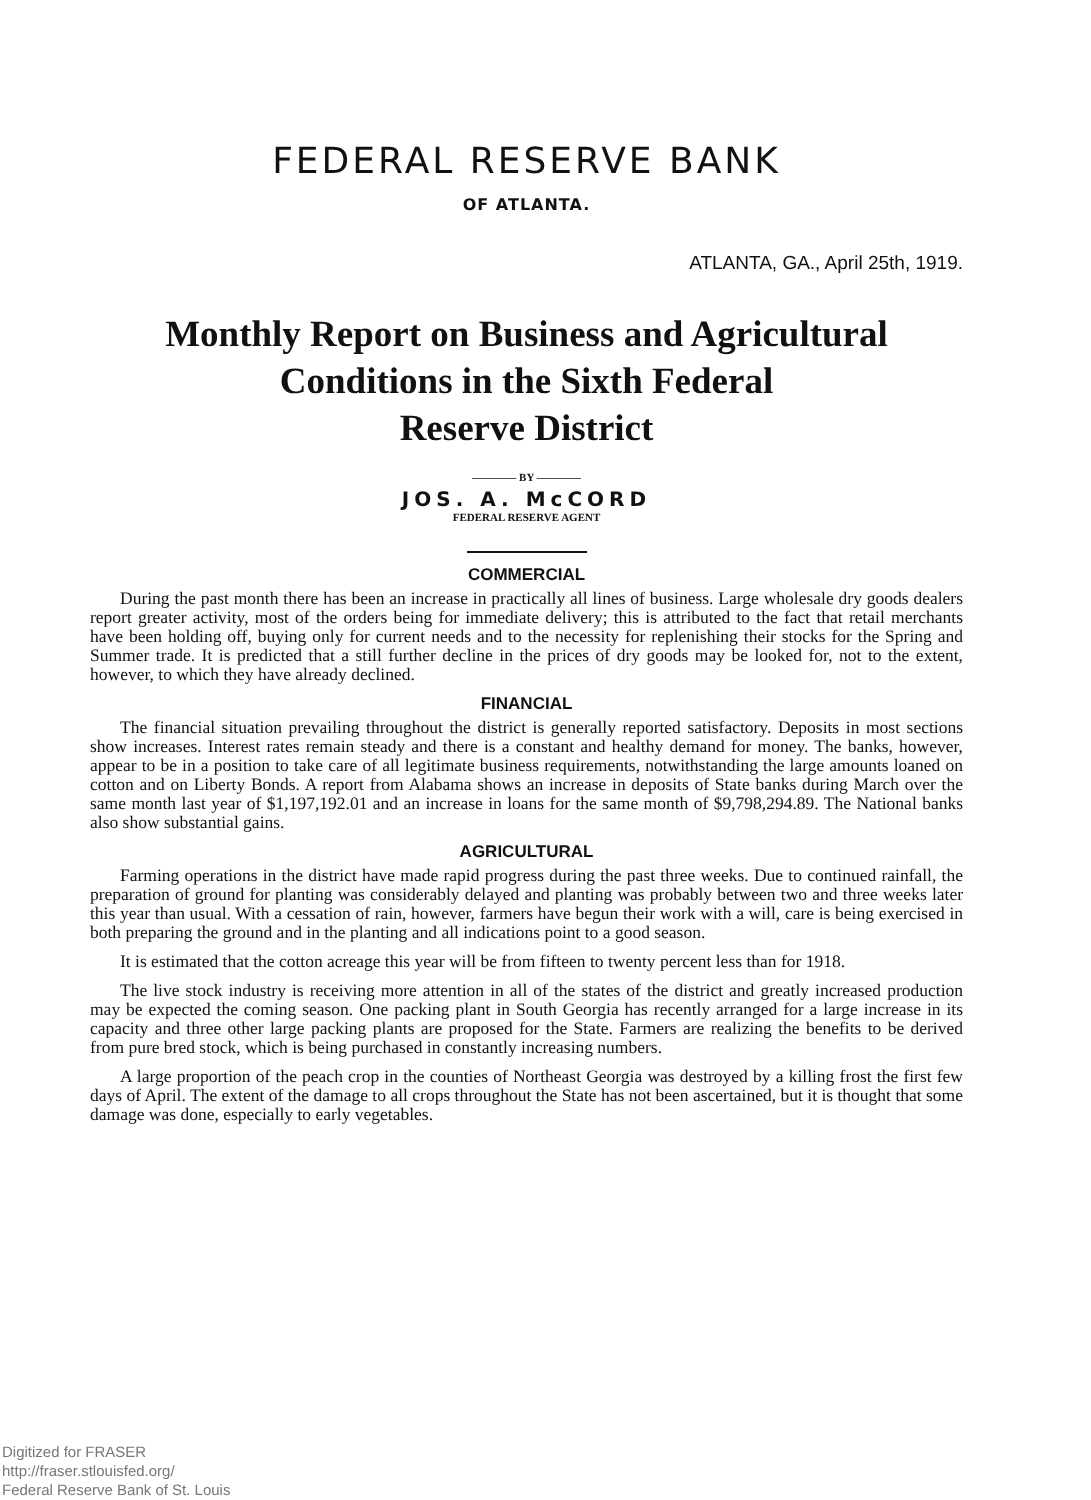FEDERAL RESERVE BANK
OF ATLANTA.
ATLANTA, GA., April 25th, 1919.
Monthly Report on Business and Agricultural
Conditions in the Sixth Federal
Reserve District
———— BY ————
JOS. A. McCORD
FEDERAL RESERVE AGENT
COMMERCIAL
During the past month there has been an increase in practically all lines of business. Large wholesale dry goods dealers report greater activity, most of the orders being for immediate delivery; this is attributed to the fact that retail merchants have been holding off, buying only for current needs and to the necessity for replenishing their stocks for the Spring and Summer trade. It is predicted that a still further decline in the prices of dry goods may be looked for, not to the extent, however, to which they have already declined.
FINANCIAL
The financial situation prevailing throughout the district is generally reported satisfactory. Deposits in most sections show increases. Interest rates remain steady and there is a constant and healthy demand for money. The banks, however, appear to be in a position to take care of all legitimate business requirements, notwithstanding the large amounts loaned on cotton and on Liberty Bonds. A report from Alabama shows an increase in deposits of State banks during March over the same month last year of $1,197,192.01 and an increase in loans for the same month of $9,798,294.89. The National banks also show substantial gains.
AGRICULTURAL
Farming operations in the district have made rapid progress during the past three weeks. Due to continued rainfall, the preparation of ground for planting was considerably delayed and planting was probably between two and three weeks later this year than usual. With a cessation of rain, however, farmers have begun their work with a will, care is being exercised in both preparing the ground and in the planting and all indications point to a good season.
It is estimated that the cotton acreage this year will be from fifteen to twenty percent less than for 1918.
The live stock industry is receiving more attention in all of the states of the district and greatly increased production may be expected the coming season. One packing plant in South Georgia has recently arranged for a large increase in its capacity and three other large packing plants are proposed for the State. Farmers are realizing the benefits to be derived from pure bred stock, which is being purchased in constantly increasing numbers.
A large proportion of the peach crop in the counties of Northeast Georgia was destroyed by a killing frost the first few days of April. The extent of the damage to all crops throughout the State has not been ascertained, but it is thought that some damage was done, especially to early vegetables.
Digitized for FRASER
http://fraser.stlouisfed.org/
Federal Reserve Bank of St. Louis